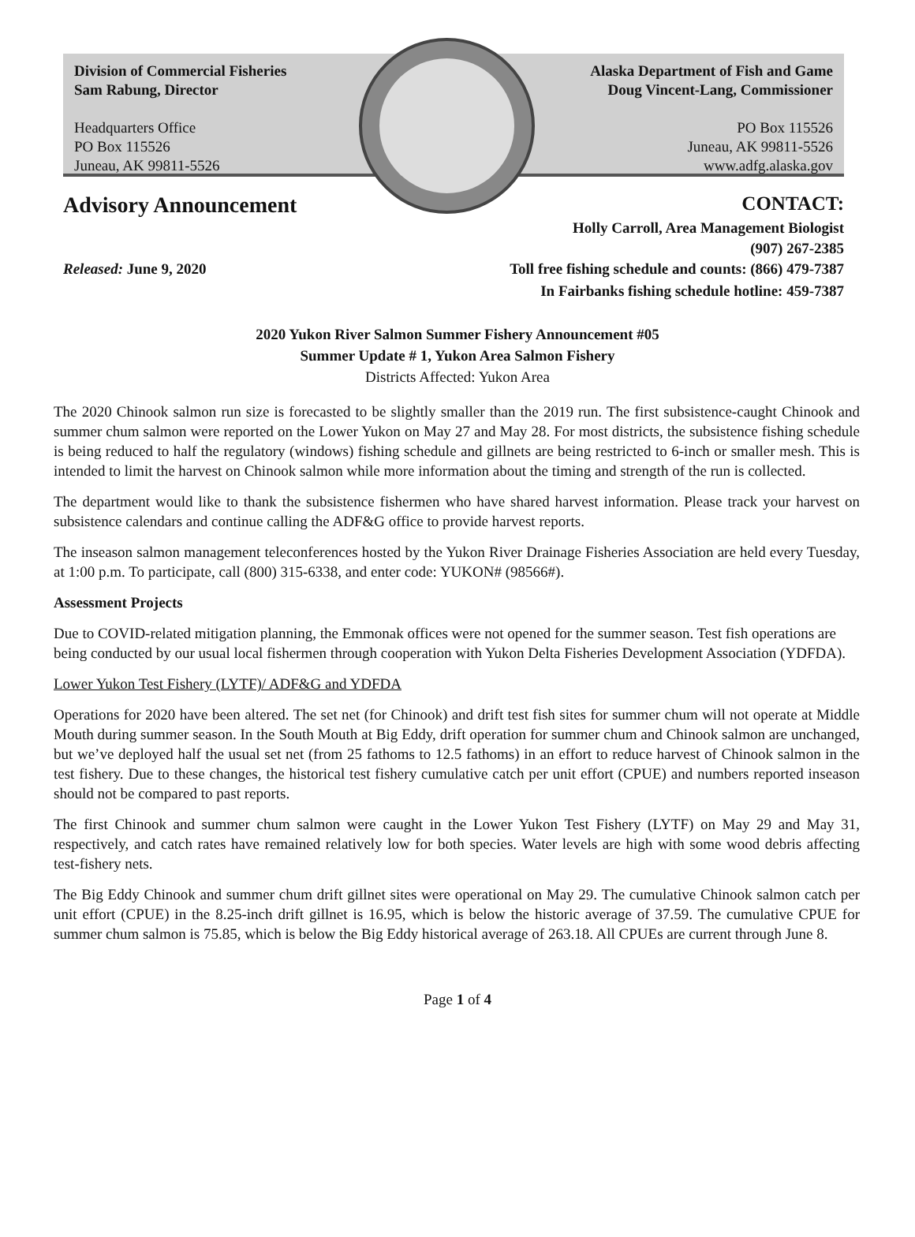Division of Commercial Fisheries
Sam Rabung, Director
Headquarters Office
PO Box 115526
Juneau, AK 99811-5526
Alaska Department of Fish and Game
Doug Vincent-Lang, Commissioner
PO Box 115526
Juneau, AK 99811-5526
www.adfg.alaska.gov
Advisory Announcement CONTACT:
Holly Carroll, Area Management Biologist
(907) 267-2385
Released: June 9, 2020 Toll free fishing schedule and counts: (866) 479-7387
In Fairbanks fishing schedule hotline: 459-7387
2020 Yukon River Salmon Summer Fishery Announcement #05
Summer Update # 1, Yukon Area Salmon Fishery
Districts Affected: Yukon Area
The 2020 Chinook salmon run size is forecasted to be slightly smaller than the 2019 run. The first subsistence-caught Chinook and summer chum salmon were reported on the Lower Yukon on May 27 and May 28. For most districts, the subsistence fishing schedule is being reduced to half the regulatory (windows) fishing schedule and gillnets are being restricted to 6-inch or smaller mesh. This is intended to limit the harvest on Chinook salmon while more information about the timing and strength of the run is collected.
The department would like to thank the subsistence fishermen who have shared harvest information. Please track your harvest on subsistence calendars and continue calling the ADF&G office to provide harvest reports.
The inseason salmon management teleconferences hosted by the Yukon River Drainage Fisheries Association are held every Tuesday, at 1:00 p.m. To participate, call (800) 315-6338, and enter code: YUKON# (98566#).
Assessment Projects
Due to COVID-related mitigation planning, the Emmonak offices were not opened for the summer season. Test fish operations are being conducted by our usual local fishermen through cooperation with Yukon Delta Fisheries Development Association (YDFDA).
Lower Yukon Test Fishery (LYTF)/ ADF&G and YDFDA
Operations for 2020 have been altered. The set net (for Chinook) and drift test fish sites for summer chum will not operate at Middle Mouth during summer season. In the South Mouth at Big Eddy, drift operation for summer chum and Chinook salmon are unchanged, but we’ve deployed half the usual set net (from 25 fathoms to 12.5 fathoms) in an effort to reduce harvest of Chinook salmon in the test fishery. Due to these changes, the historical test fishery cumulative catch per unit effort (CPUE) and numbers reported inseason should not be compared to past reports.
The first Chinook and summer chum salmon were caught in the Lower Yukon Test Fishery (LYTF) on May 29 and May 31, respectively, and catch rates have remained relatively low for both species. Water levels are high with some wood debris affecting test-fishery nets.
The Big Eddy Chinook and summer chum drift gillnet sites were operational on May 29. The cumulative Chinook salmon catch per unit effort (CPUE) in the 8.25-inch drift gillnet is 16.95, which is below the historic average of 37.59. The cumulative CPUE for summer chum salmon is 75.85, which is below the Big Eddy historical average of 263.18. All CPUEs are current through June 8.
Page 1 of 4